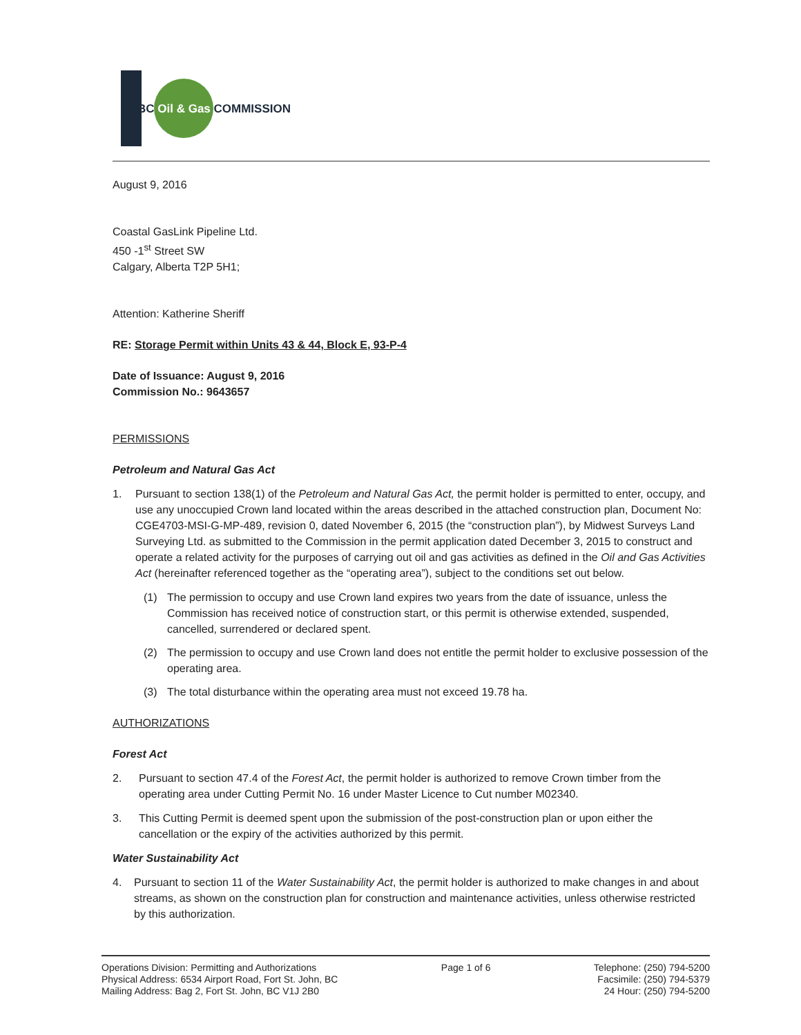BC Oil & Gas COMMISSION
August 9, 2016
Coastal GasLink Pipeline Ltd.
450 -1<sup>st</sup> Street SW
Calgary, Alberta T2P 5H1;
Attention: Katherine Sheriff
RE: Storage Permit within Units 43 & 44, Block E, 93-P-4
Date of Issuance: August 9, 2016
Commission No.: 9643657
PERMISSIONS
Petroleum and Natural Gas Act
1. Pursuant to section 138(1) of the Petroleum and Natural Gas Act, the permit holder is permitted to enter, occupy, and use any unoccupied Crown land located within the areas described in the attached construction plan, Document No: CGE4703-MSI-G-MP-489, revision 0, dated November 6, 2015 (the “construction plan”), by Midwest Surveys Land Surveying Ltd. as submitted to the Commission in the permit application dated December 3, 2015 to construct and operate a related activity for the purposes of carrying out oil and gas activities as defined in the Oil and Gas Activities Act (hereinafter referenced together as the “operating area”), subject to the conditions set out below.
(1) The permission to occupy and use Crown land expires two years from the date of issuance, unless the Commission has received notice of construction start, or this permit is otherwise extended, suspended, cancelled, surrendered or declared spent.
(2) The permission to occupy and use Crown land does not entitle the permit holder to exclusive possession of the operating area.
(3) The total disturbance within the operating area must not exceed 19.78 ha.
AUTHORIZATIONS
Forest Act
2. Pursuant to section 47.4 of the Forest Act, the permit holder is authorized to remove Crown timber from the operating area under Cutting Permit No. 16 under Master Licence to Cut number M02340.
3. This Cutting Permit is deemed spent upon the submission of the post-construction plan or upon either the cancellation or the expiry of the activities authorized by this permit.
Water Sustainability Act
4. Pursuant to section 11 of the Water Sustainability Act, the permit holder is authorized to make changes in and about streams, as shown on the construction plan for construction and maintenance activities, unless otherwise restricted by this authorization.
Operations Division: Permitting and Authorizations
Physical Address: 6534 Airport Road, Fort St. John, BC
Mailing Address: Bag 2, Fort St. John, BC V1J 2B0
Page 1 of 6 Telephone: (250) 794-5200
Facsimile: (250) 794-5379
24 Hour: (250) 794-5200